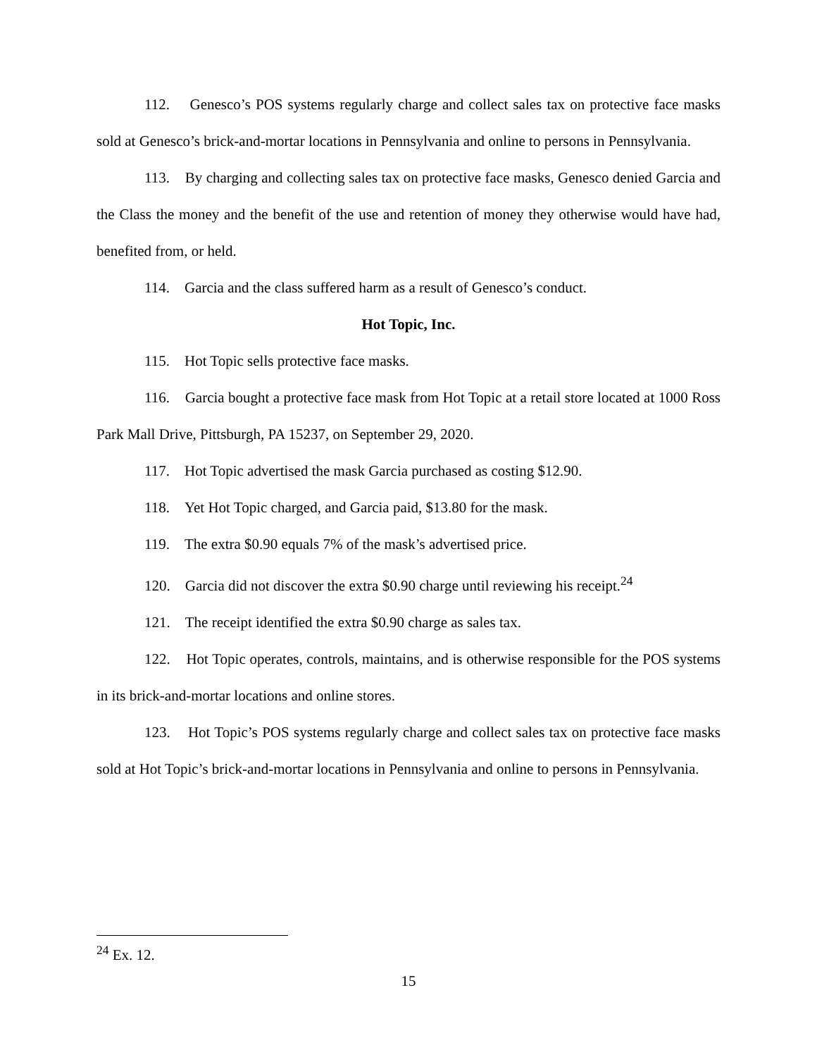112. Genesco’s POS systems regularly charge and collect sales tax on protective face masks sold at Genesco’s brick-and-mortar locations in Pennsylvania and online to persons in Pennsylvania.
113. By charging and collecting sales tax on protective face masks, Genesco denied Garcia and the Class the money and the benefit of the use and retention of money they otherwise would have had, benefited from, or held.
114. Garcia and the class suffered harm as a result of Genesco’s conduct.
Hot Topic, Inc.
115. Hot Topic sells protective face masks.
116. Garcia bought a protective face mask from Hot Topic at a retail store located at 1000 Ross Park Mall Drive, Pittsburgh, PA 15237, on September 29, 2020.
117. Hot Topic advertised the mask Garcia purchased as costing $12.90.
118. Yet Hot Topic charged, and Garcia paid, $13.80 for the mask.
119. The extra $0.90 equals 7% of the mask’s advertised price.
120. Garcia did not discover the extra $0.90 charge until reviewing his receipt.<sup>24</sup>
121. The receipt identified the extra $0.90 charge as sales tax.
122. Hot Topic operates, controls, maintains, and is otherwise responsible for the POS systems in its brick-and-mortar locations and online stores.
123. Hot Topic’s POS systems regularly charge and collect sales tax on protective face masks sold at Hot Topic’s brick-and-mortar locations in Pennsylvania and online to persons in Pennsylvania.
<sup>24</sup> Ex. 12.
15